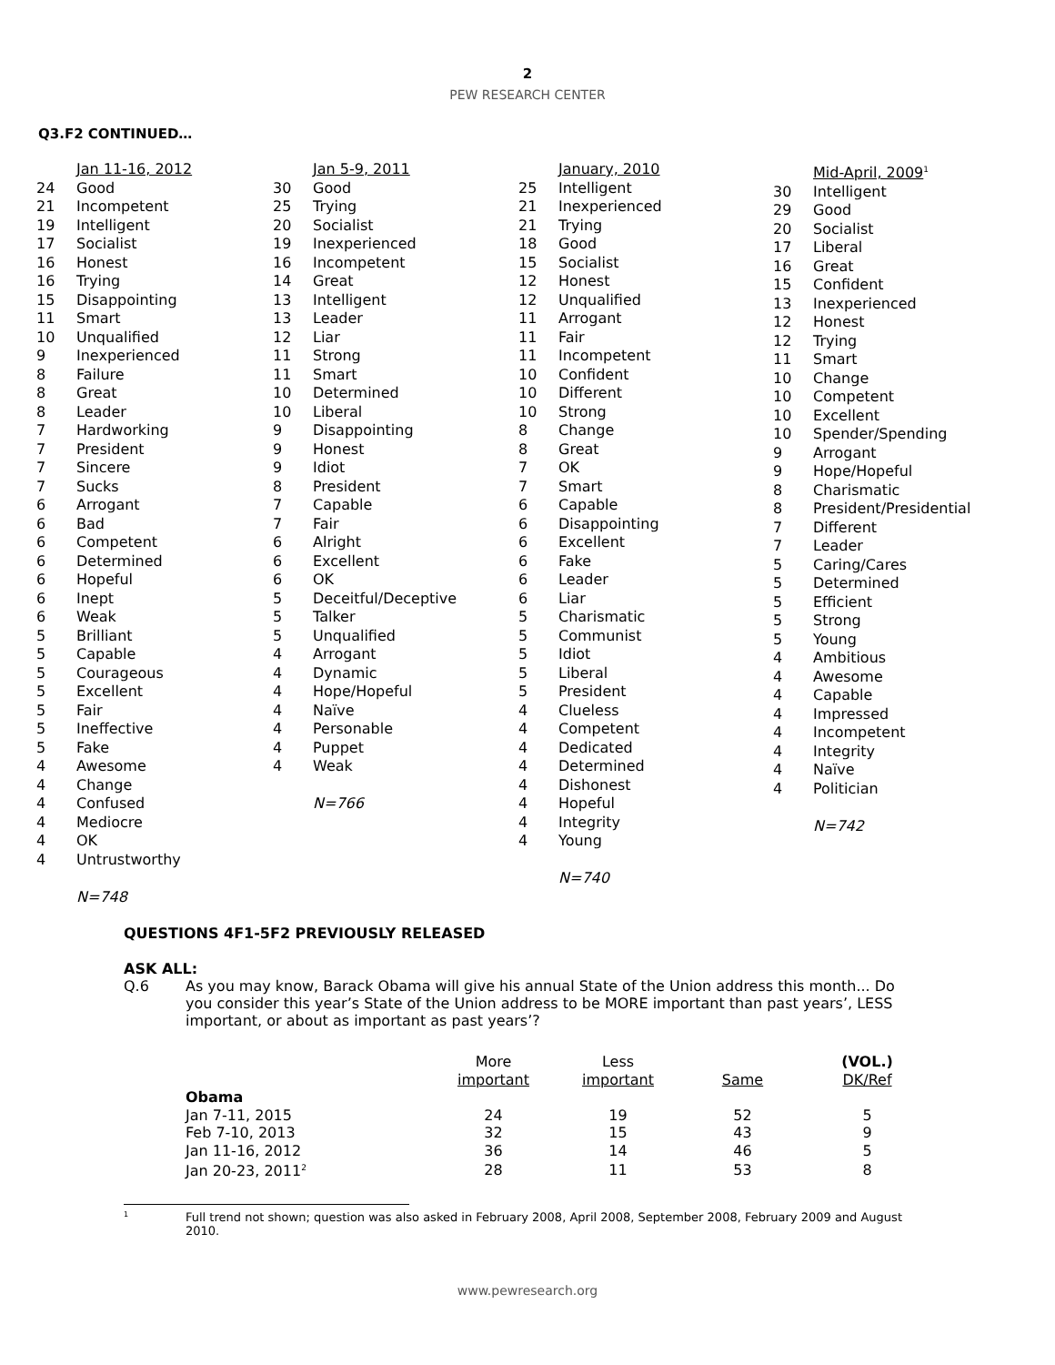2
PEW RESEARCH CENTER
Q3.F2 CONTINUED…
| | Jan 11-16, 2012 |
| 24 | Good |
| 21 | Incompetent |
| 19 | Intelligent |
| 17 | Socialist |
| 16 | Honest |
| 16 | Trying |
| 15 | Disappointing |
| 11 | Smart |
| 10 | Unqualified |
| 9 | Inexperienced |
| 8 | Failure |
| 8 | Great |
| 8 | Leader |
| 7 | Hardworking |
| 7 | President |
| 7 | Sincere |
| 7 | Sucks |
| 6 | Arrogant |
| 6 | Bad |
| 6 | Competent |
| 6 | Determined |
| 6 | Hopeful |
| 6 | Inept |
| 6 | Weak |
| 5 | Brilliant |
| 5 | Capable |
| 5 | Courageous |
| 5 | Excellent |
| 5 | Fair |
| 5 | Ineffective |
| 5 | Fake |
| 4 | Awesome |
| 4 | Change |
| 4 | Confused |
| 4 | Mediocre |
| 4 | OK |
| 4 | Untrustworthy |
| | N=748 |
| | Jan 5-9, 2011 |
| 30 | Good |
| 25 | Trying |
| 20 | Socialist |
| 19 | Inexperienced |
| 16 | Incompetent |
| 14 | Great |
| 13 | Intelligent |
| 13 | Leader |
| 12 | Liar |
| 11 | Strong |
| 11 | Smart |
| 10 | Determined |
| 10 | Liberal |
| 9 | Disappointing |
| 9 | Honest |
| 9 | Idiot |
| 8 | President |
| 7 | Capable |
| 7 | Fair |
| 6 | Alright |
| 6 | Excellent |
| 6 | OK |
| 5 | Deceitful/Deceptive |
| 5 | Talker |
| 5 | Unqualified |
| 4 | Arrogant |
| 4 | Dynamic |
| 4 | Hope/Hopeful |
| 4 | Naïve |
| 4 | Personable |
| 4 | Puppet |
| 4 | Weak |
| | N=766 |
| | January, 2010 |
| 25 | Intelligent |
| 21 | Inexperienced |
| 21 | Trying |
| 18 | Good |
| 15 | Socialist |
| 12 | Honest |
| 12 | Unqualified |
| 11 | Arrogant |
| 11 | Fair |
| 11 | Incompetent |
| 10 | Confident |
| 10 | Different |
| 10 | Strong |
| 8 | Change |
| 8 | Great |
| 7 | OK |
| 7 | Smart |
| 6 | Capable |
| 6 | Disappointing |
| 6 | Excellent |
| 6 | Fake |
| 6 | Leader |
| 6 | Liar |
| 5 | Charismatic |
| 5 | Communist |
| 5 | Idiot |
| 5 | Liberal |
| 5 | President |
| 4 | Clueless |
| 4 | Competent |
| 4 | Dedicated |
| 4 | Determined |
| 4 | Dishonest |
| 4 | Hopeful |
| 4 | Integrity |
| 4 | Young |
| | N=740 |
| | Mid-April, 2009<sup>1</sup> |
| 30 | Intelligent |
| 29 | Good |
| 20 | Socialist |
| 17 | Liberal |
| 16 | Great |
| 15 | Confident |
| 13 | Inexperienced |
| 12 | Honest |
| 12 | Trying |
| 11 | Smart |
| 10 | Change |
| 10 | Competent |
| 10 | Excellent |
| 10 | Spender/Spending |
| 9 | Arrogant |
| 9 | Hope/Hopeful |
| 8 | Charismatic |
| 8 | President/Presidential |
| 7 | Different |
| 7 | Leader |
| 5 | Caring/Cares |
| 5 | Determined |
| 5 | Efficient |
| 5 | Strong |
| 5 | Young |
| 4 | Ambitious |
| 4 | Awesome |
| 4 | Capable |
| 4 | Impressed |
| 4 | Incompetent |
| 4 | Integrity |
| 4 | Naïve |
| 4 | Politician |
| | N=742 |
QUESTIONS 4F1-5F2 PREVIOUSLY RELEASED
ASK ALL:
Q.6 As you may know, Barack Obama will give his annual State of the Union address this month... Do you consider this year’s State of the Union address to be MORE important than past years’, LESS important, or about as important as past years’?
| | More important | Less important | Same | (VOL.) DK/Ref |
| --- | --- | --- | --- | --- |
| Obama | | | | |
| Jan 7-11, 2015 | 24 | 19 | 52 | 5 |
| Feb 7-10, 2013 | 32 | 15 | 43 | 9 |
| Jan 11-16, 2012 | 36 | 14 | 46 | 5 |
| Jan 20-23, 2011<sup>2</sup> | 28 | 11 | 53 | 8 |
<sup>1</sup>
Full trend not shown; question was also asked in February 2008, April 2008, September 2008, February 2009 and August 2010.
www.pewresearch.org